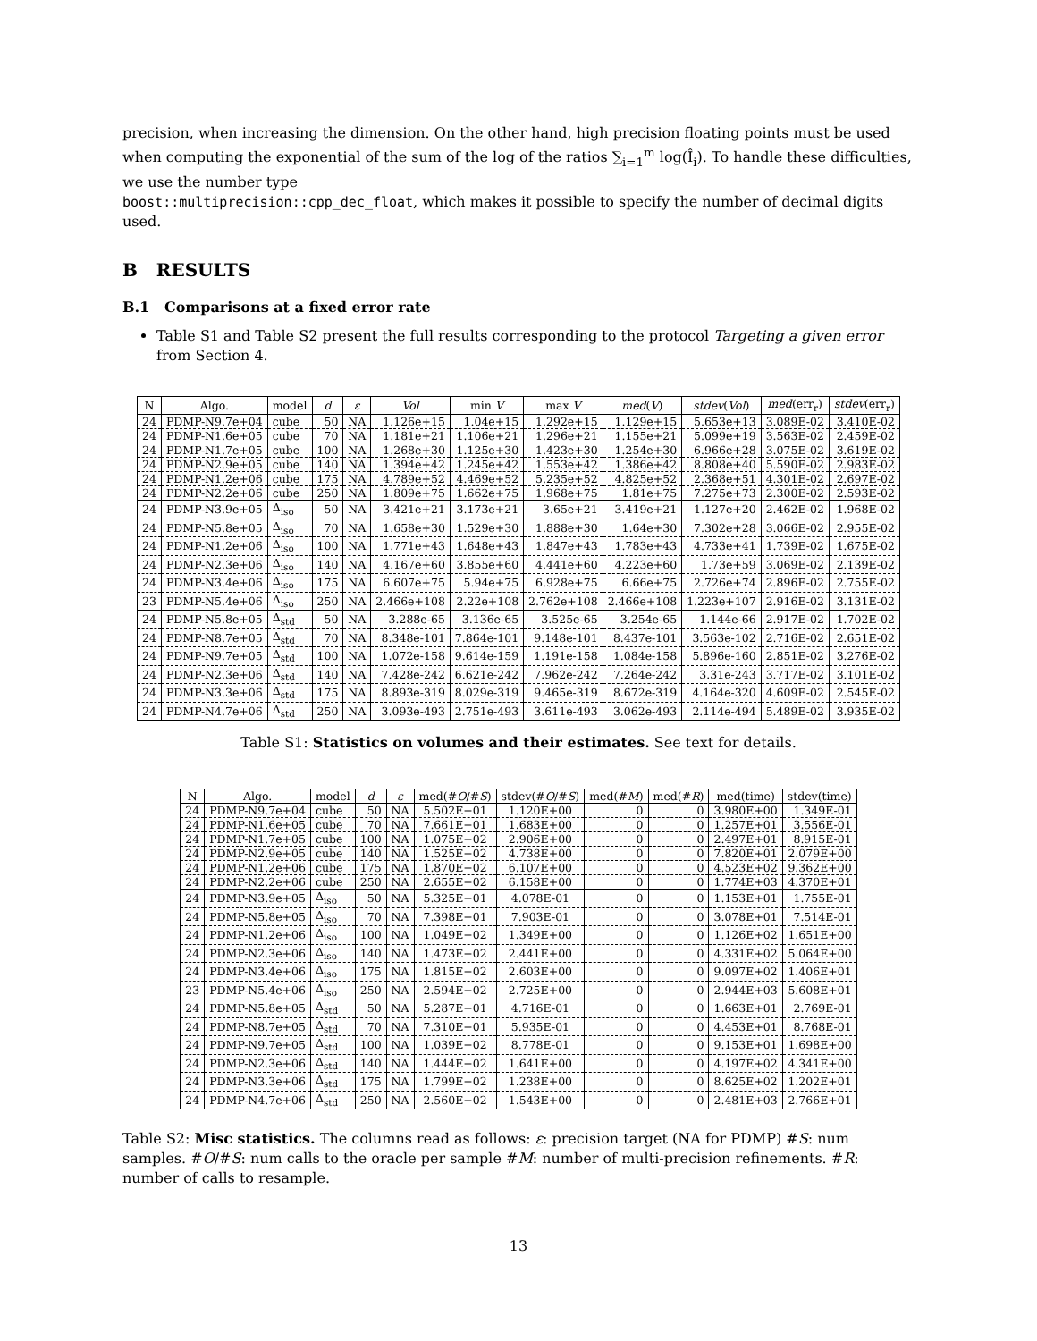precision, when increasing the dimension. On the other hand, high precision floating points must be used when computing the exponential of the sum of the log of the ratios ∑<sub>i=1</sub><sup>m</sup> log(Î<sub>i</sub>). To handle these difficulties, we use the number type
boost::multiprecision::cpp_dec_float, which makes it possible to specify the number of decimal digits used.
B RESULTS
B.1 Comparisons at a fixed error rate
Table S1 and Table S2 present the full results corresponding to the protocol Targeting a given error from Section 4.
| N | Algo. | model | d | ε | Vol | min V | max V | med ( V ) | stdev ( Vol ) | med (err<sub>r</sub>) | stdev (err<sub>r</sub>) |
| --- | --- | --- | --- | --- | --- | --- | --- | --- | --- | --- | --- |
| 24 | PDMP-N9.7e+04 | cube | 50 | NA | 1.126e+15 | 1.04e+15 | 1.292e+15 | 1.129e+15 | 5.653e+13 | 3.089E-02 | 3.410E-02 |
| 24 | PDMP-N1.6e+05 | cube | 70 | NA | 1.181e+21 | 1.106e+21 | 1.296e+21 | 1.155e+21 | 5.099e+19 | 3.563E-02 | 2.459E-02 |
| 24 | PDMP-N1.7e+05 | cube | 100 | NA | 1.268e+30 | 1.125e+30 | 1.423e+30 | 1.254e+30 | 6.966e+28 | 3.075E-02 | 3.619E-02 |
| 24 | PDMP-N2.9e+05 | cube | 140 | NA | 1.394e+42 | 1.245e+42 | 1.553e+42 | 1.386e+42 | 8.808e+40 | 5.590E-02 | 2.983E-02 |
| 24 | PDMP-N1.2e+06 | cube | 175 | NA | 4.789e+52 | 4.469e+52 | 5.235e+52 | 4.825e+52 | 2.368e+51 | 4.301E-02 | 2.697E-02 |
| 24 | PDMP-N2.2e+06 | cube | 250 | NA | 1.809e+75 | 1.662e+75 | 1.968e+75 | 1.81e+75 | 7.275e+73 | 2.300E-02 | 2.593E-02 |
| 24 | PDMP-N3.9e+05 | Δ<sub>iso</sub> | 50 | NA | 3.421e+21 | 3.173e+21 | 3.65e+21 | 3.419e+21 | 1.127e+20 | 2.462E-02 | 1.968E-02 |
| 24 | PDMP-N5.8e+05 | Δ<sub>iso</sub> | 70 | NA | 1.658e+30 | 1.529e+30 | 1.888e+30 | 1.64e+30 | 7.302e+28 | 3.066E-02 | 2.955E-02 |
| 24 | PDMP-N1.2e+06 | Δ<sub>iso</sub> | 100 | NA | 1.771e+43 | 1.648e+43 | 1.847e+43 | 1.783e+43 | 4.733e+41 | 1.739E-02 | 1.675E-02 |
| 24 | PDMP-N2.3e+06 | Δ<sub>iso</sub> | 140 | NA | 4.167e+60 | 3.855e+60 | 4.441e+60 | 4.223e+60 | 1.73e+59 | 3.069E-02 | 2.139E-02 |
| 24 | PDMP-N3.4e+06 | Δ<sub>iso</sub> | 175 | NA | 6.607e+75 | 5.94e+75 | 6.928e+75 | 6.66e+75 | 2.726e+74 | 2.896E-02 | 2.755E-02 |
| 23 | PDMP-N5.4e+06 | Δ<sub>iso</sub> | 250 | NA | 2.466e+108 | 2.22e+108 | 2.762e+108 | 2.466e+108 | 1.223e+107 | 2.916E-02 | 3.131E-02 |
| 24 | PDMP-N5.8e+05 | Δ<sub>std</sub> | 50 | NA | 3.288e-65 | 3.136e-65 | 3.525e-65 | 3.254e-65 | 1.144e-66 | 2.917E-02 | 1.702E-02 |
| 24 | PDMP-N8.7e+05 | Δ<sub>std</sub> | 70 | NA | 8.348e-101 | 7.864e-101 | 9.148e-101 | 8.437e-101 | 3.563e-102 | 2.716E-02 | 2.651E-02 |
| 24 | PDMP-N9.7e+05 | Δ<sub>std</sub> | 100 | NA | 1.072e-158 | 9.614e-159 | 1.191e-158 | 1.084e-158 | 5.896e-160 | 2.851E-02 | 3.276E-02 |
| 24 | PDMP-N2.3e+06 | Δ<sub>std</sub> | 140 | NA | 7.428e-242 | 6.621e-242 | 7.962e-242 | 7.264e-242 | 3.31e-243 | 3.717E-02 | 3.101E-02 |
| 24 | PDMP-N3.3e+06 | Δ<sub>std</sub> | 175 | NA | 8.893e-319 | 8.029e-319 | 9.465e-319 | 8.672e-319 | 4.164e-320 | 4.609E-02 | 2.545E-02 |
| 24 | PDMP-N4.7e+06 | Δ<sub>std</sub> | 250 | NA | 3.093e-493 | 2.751e-493 | 3.611e-493 | 3.062e-493 | 2.114e-494 | 5.489E-02 | 3.935E-02 |
Table S1: Statistics on volumes and their estimates. See text for details.
| N | Algo. | model | d | ε | med(# O /# S ) | stdev(# O /# S ) | med(# M ) | med(# R ) | med(time) | stdev(time) |
| --- | --- | --- | --- | --- | --- | --- | --- | --- | --- | --- |
| 24 | PDMP-N9.7e+04 | cube | 50 | NA | 5.502E+01 | 1.120E+00 | 0 | 0 | 3.980E+00 | 1.349E-01 |
| 24 | PDMP-N1.6e+05 | cube | 70 | NA | 7.661E+01 | 1.683E+00 | 0 | 0 | 1.257E+01 | 3.556E-01 |
| 24 | PDMP-N1.7e+05 | cube | 100 | NA | 1.075E+02 | 2.906E+00 | 0 | 0 | 2.497E+01 | 8.915E-01 |
| 24 | PDMP-N2.9e+05 | cube | 140 | NA | 1.525E+02 | 4.738E+00 | 0 | 0 | 7.820E+01 | 2.079E+00 |
| 24 | PDMP-N1.2e+06 | cube | 175 | NA | 1.870E+02 | 6.107E+00 | 0 | 0 | 4.523E+02 | 9.362E+00 |
| 24 | PDMP-N2.2e+06 | cube | 250 | NA | 2.655E+02 | 6.158E+00 | 0 | 0 | 1.774E+03 | 4.370E+01 |
| 24 | PDMP-N3.9e+05 | Δ<sub>iso</sub> | 50 | NA | 5.325E+01 | 4.078E-01 | 0 | 0 | 1.153E+01 | 1.755E-01 |
| 24 | PDMP-N5.8e+05 | Δ<sub>iso</sub> | 70 | NA | 7.398E+01 | 7.903E-01 | 0 | 0 | 3.078E+01 | 7.514E-01 |
| 24 | PDMP-N1.2e+06 | Δ<sub>iso</sub> | 100 | NA | 1.049E+02 | 1.349E+00 | 0 | 0 | 1.126E+02 | 1.651E+00 |
| 24 | PDMP-N2.3e+06 | Δ<sub>iso</sub> | 140 | NA | 1.473E+02 | 2.441E+00 | 0 | 0 | 4.331E+02 | 5.064E+00 |
| 24 | PDMP-N3.4e+06 | Δ<sub>iso</sub> | 175 | NA | 1.815E+02 | 2.603E+00 | 0 | 0 | 9.097E+02 | 1.406E+01 |
| 23 | PDMP-N5.4e+06 | Δ<sub>iso</sub> | 250 | NA | 2.594E+02 | 2.725E+00 | 0 | 0 | 2.944E+03 | 5.608E+01 |
| 24 | PDMP-N5.8e+05 | Δ<sub>std</sub> | 50 | NA | 5.287E+01 | 4.716E-01 | 0 | 0 | 1.663E+01 | 2.769E-01 |
| 24 | PDMP-N8.7e+05 | Δ<sub>std</sub> | 70 | NA | 7.310E+01 | 5.935E-01 | 0 | 0 | 4.453E+01 | 8.768E-01 |
| 24 | PDMP-N9.7e+05 | Δ<sub>std</sub> | 100 | NA | 1.039E+02 | 8.778E-01 | 0 | 0 | 9.153E+01 | 1.698E+00 |
| 24 | PDMP-N2.3e+06 | Δ<sub>std</sub> | 140 | NA | 1.444E+02 | 1.641E+00 | 0 | 0 | 4.197E+02 | 4.341E+00 |
| 24 | PDMP-N3.3e+06 | Δ<sub>std</sub> | 175 | NA | 1.799E+02 | 1.238E+00 | 0 | 0 | 8.625E+02 | 1.202E+01 |
| 24 | PDMP-N4.7e+06 | Δ<sub>std</sub> | 250 | NA | 2.560E+02 | 1.543E+00 | 0 | 0 | 2.481E+03 | 2.766E+01 |
Table S2: Misc statistics. The columns read as follows: ε: precision target (NA for PDMP) #S: num samples. #O/#S: num calls to the oracle per sample #M: number of multi-precision refinements. #R: number of calls to resample.
13